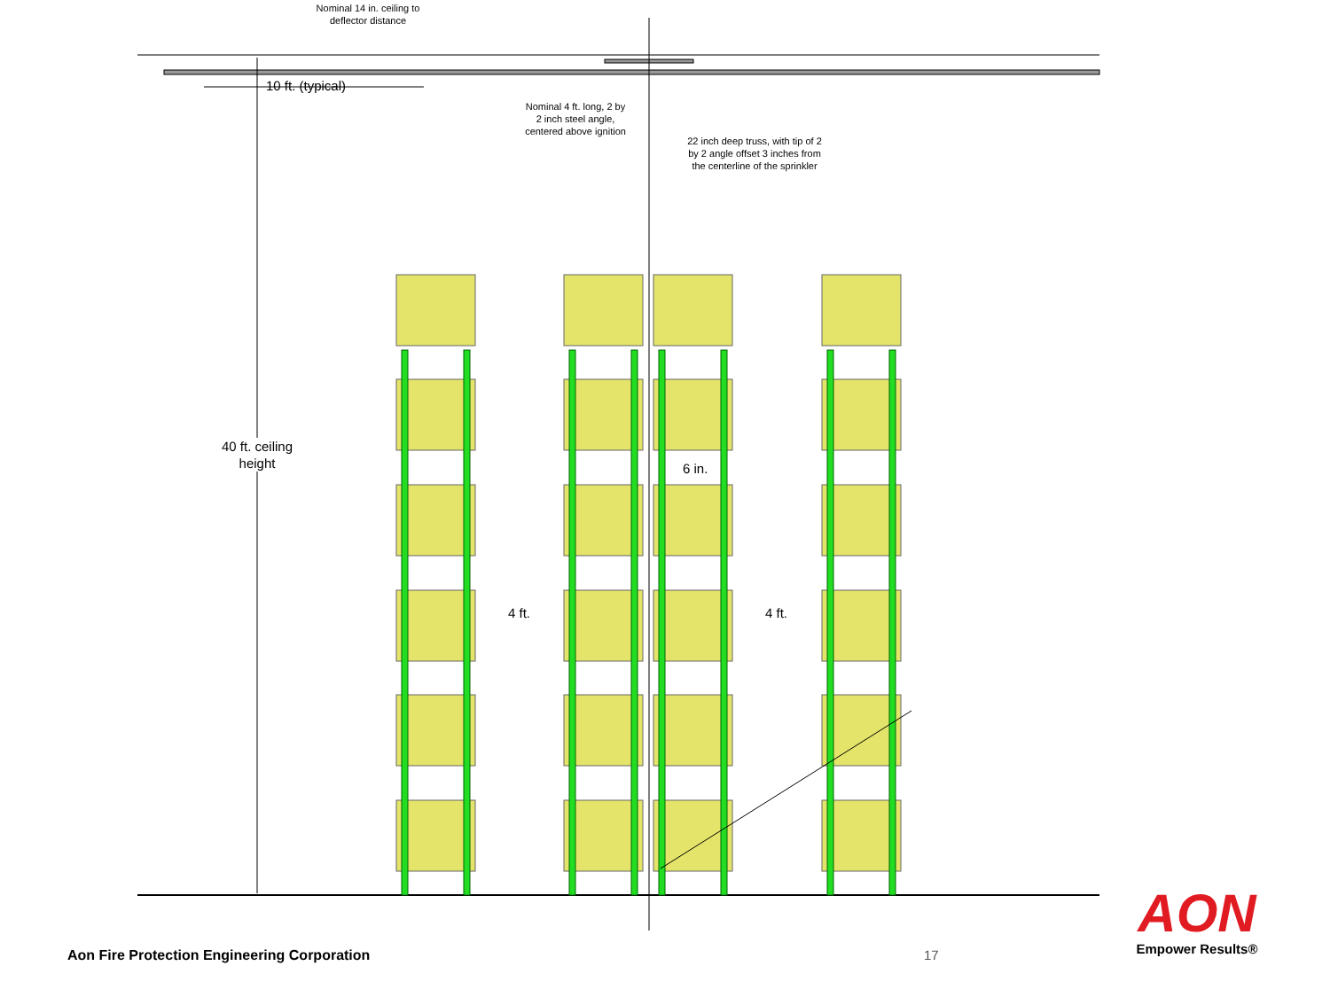Nominal 14 in. ceiling to deflector distance
10 ft. (typical)
Nominal 4 ft. long, 2 by 2 inch steel angle, centered above ignition
22 inch deep truss, with tip of 2 by 2 angle offset 3 inches from the centerline of the sprinkler
40 ft. ceiling height
6 in.
4 ft. 4 ft.
Aon Fire Protection Engineering Corporation
17
AON
Empower Results®